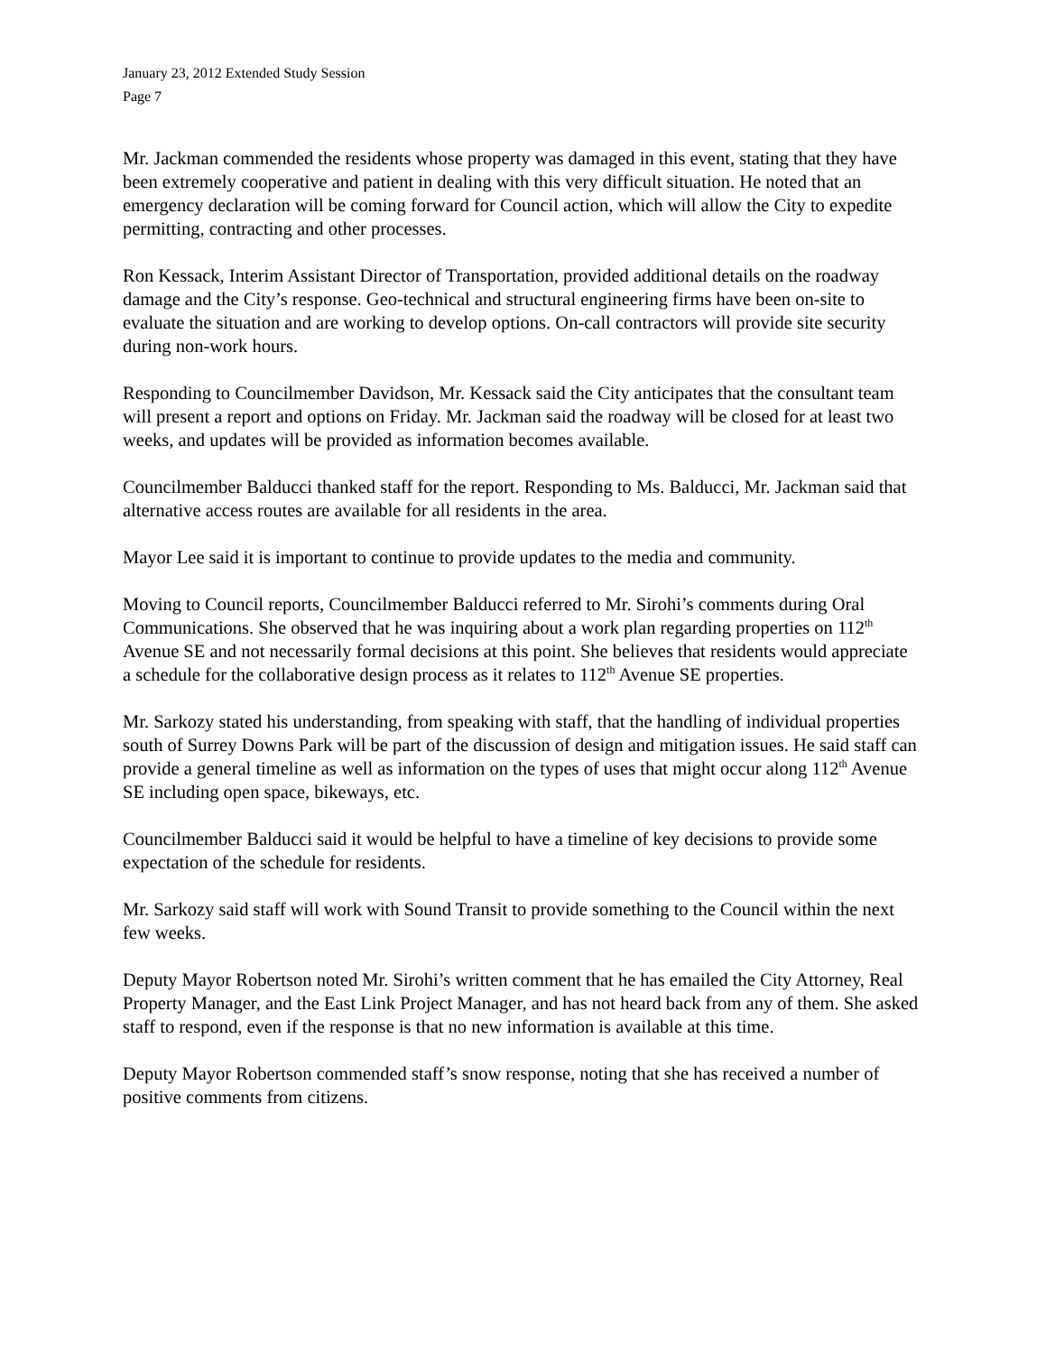January 23, 2012 Extended Study Session
Page 7
Mr. Jackman commended the residents whose property was damaged in this event, stating that they have been extremely cooperative and patient in dealing with this very difficult situation. He noted that an emergency declaration will be coming forward for Council action, which will allow the City to expedite permitting, contracting and other processes.
Ron Kessack, Interim Assistant Director of Transportation, provided additional details on the roadway damage and the City’s response. Geo-technical and structural engineering firms have been on-site to evaluate the situation and are working to develop options. On-call contractors will provide site security during non-work hours.
Responding to Councilmember Davidson, Mr. Kessack said the City anticipates that the consultant team will present a report and options on Friday. Mr. Jackman said the roadway will be closed for at least two weeks, and updates will be provided as information becomes available.
Councilmember Balducci thanked staff for the report. Responding to Ms. Balducci, Mr. Jackman said that alternative access routes are available for all residents in the area.
Mayor Lee said it is important to continue to provide updates to the media and community.
Moving to Council reports, Councilmember Balducci referred to Mr. Sirohi’s comments during Oral Communications. She observed that he was inquiring about a work plan regarding properties on 112<sup>th</sup> Avenue SE and not necessarily formal decisions at this point. She believes that residents would appreciate a schedule for the collaborative design process as it relates to 112<sup>th</sup> Avenue SE properties.
Mr. Sarkozy stated his understanding, from speaking with staff, that the handling of individual properties south of Surrey Downs Park will be part of the discussion of design and mitigation issues. He said staff can provide a general timeline as well as information on the types of uses that might occur along 112<sup>th</sup> Avenue SE including open space, bikeways, etc.
Councilmember Balducci said it would be helpful to have a timeline of key decisions to provide some expectation of the schedule for residents.
Mr. Sarkozy said staff will work with Sound Transit to provide something to the Council within the next few weeks.
Deputy Mayor Robertson noted Mr. Sirohi’s written comment that he has emailed the City Attorney, Real Property Manager, and the East Link Project Manager, and has not heard back from any of them. She asked staff to respond, even if the response is that no new information is available at this time.
Deputy Mayor Robertson commended staff’s snow response, noting that she has received a number of positive comments from citizens.